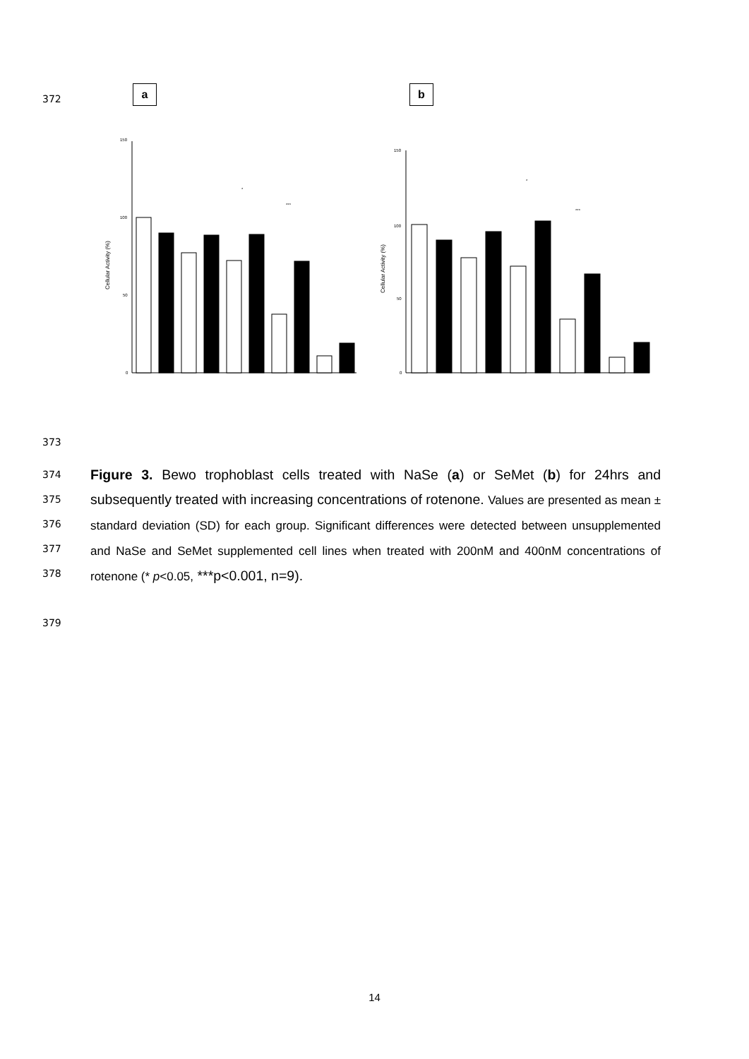372
a b
150
100
50
0
Cellular Activity (%)
*
***
150
100
50
0
Cellular Activity (%)
*
***
373
374
375
376
377
378
379
Figure 3. Bewo trophoblast cells treated with NaSe (a) or SeMet (b) for 24hrs and subsequently treated with increasing concentrations of rotenone. Values are presented as mean ± standard deviation (SD) for each group. Significant differences were detected between unsupplemented and NaSe and SeMet supplemented cell lines when treated with 200nM and 400nM concentrations of rotenone (* p<0.05, ***p<0.001, n=9).
14